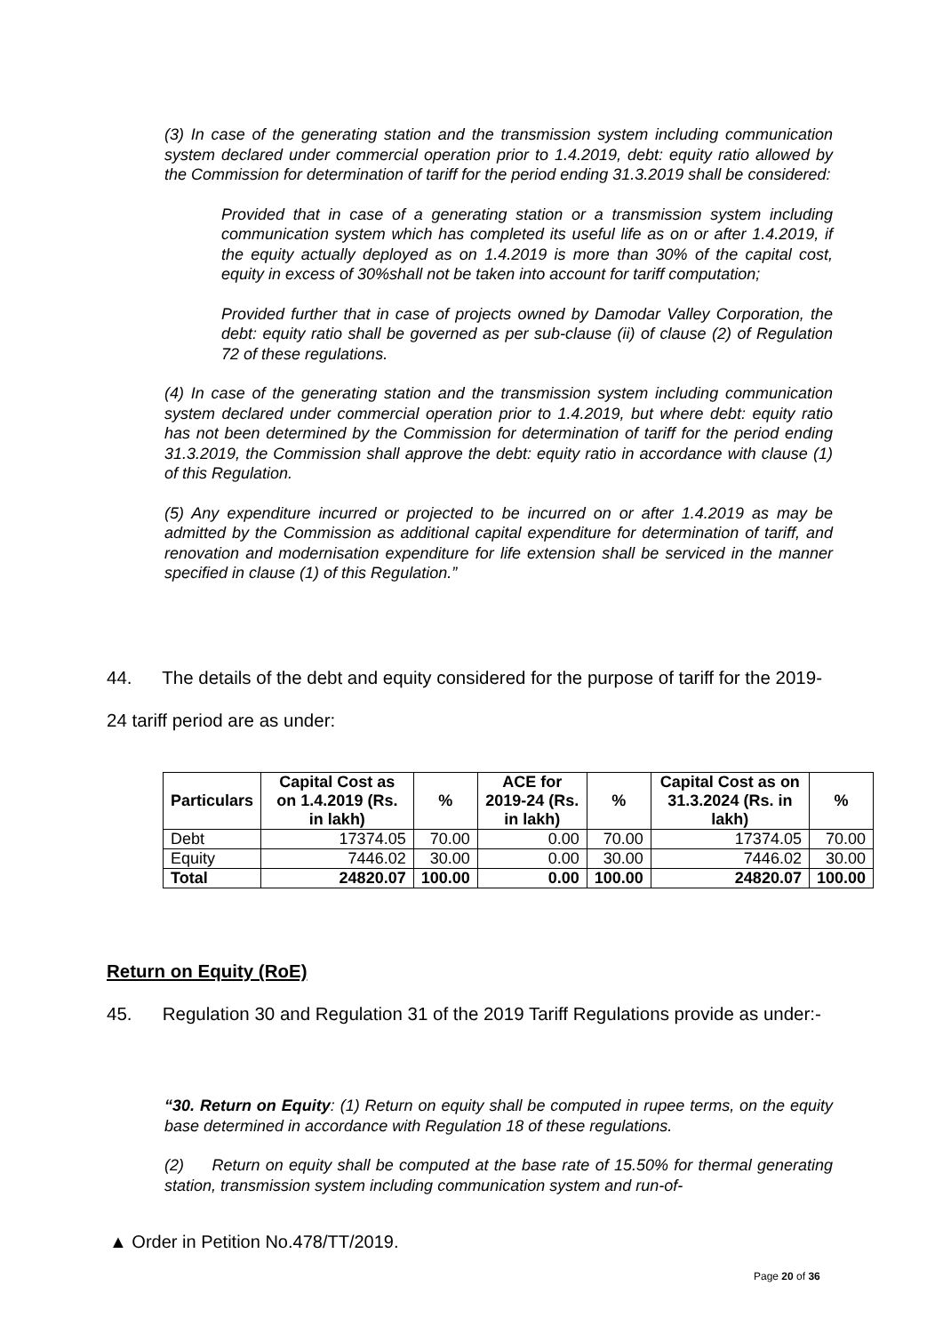(3) In case of the generating station and the transmission system including communication system declared under commercial operation prior to 1.4.2019, debt: equity ratio allowed by the Commission for determination of tariff for the period ending 31.3.2019 shall be considered:
Provided that in case of a generating station or a transmission system including communication system which has completed its useful life as on or after 1.4.2019, if the equity actually deployed as on 1.4.2019 is more than 30% of the capital cost, equity in excess of 30%shall not be taken into account for tariff computation;
Provided further that in case of projects owned by Damodar Valley Corporation, the debt: equity ratio shall be governed as per sub-clause (ii) of clause (2) of Regulation 72 of these regulations.
(4) In case of the generating station and the transmission system including communication system declared under commercial operation prior to 1.4.2019, but where debt: equity ratio has not been determined by the Commission for determination of tariff for the period ending 31.3.2019, the Commission shall approve the debt: equity ratio in accordance with clause (1) of this Regulation.
(5) Any expenditure incurred or projected to be incurred on or after 1.4.2019 as may be admitted by the Commission as additional capital expenditure for determination of tariff, and renovation and modernisation expenditure for life extension shall be serviced in the manner specified in clause (1) of this Regulation.”
44. The details of the debt and equity considered for the purpose of tariff for the 2019-24 tariff period are as under:
| Particulars | Capital Cost as on 1.4.2019 (Rs. in lakh) | % | ACE for 2019-24 (Rs. in lakh) | % | Capital Cost as on 31.3.2024 (Rs. in lakh) | % |
| --- | --- | --- | --- | --- | --- | --- |
| Debt | 17374.05 | 70.00 | 0.00 | 70.00 | 17374.05 | 70.00 |
| Equity | 7446.02 | 30.00 | 0.00 | 30.00 | 7446.02 | 30.00 |
| Total | 24820.07 | 100.00 | 0.00 | 100.00 | 24820.07 | 100.00 |
Return on Equity (RoE)
45. Regulation 30 and Regulation 31 of the 2019 Tariff Regulations provide as under:-
“30. Return on Equity: (1) Return on equity shall be computed in rupee terms, on the equity base determined in accordance with Regulation 18 of these regulations.
(2) Return on equity shall be computed at the base rate of 15.50% for thermal generating station, transmission system including communication system and run-of-
▲ Order in Petition No.478/TT/2019.
Page 20 of 36